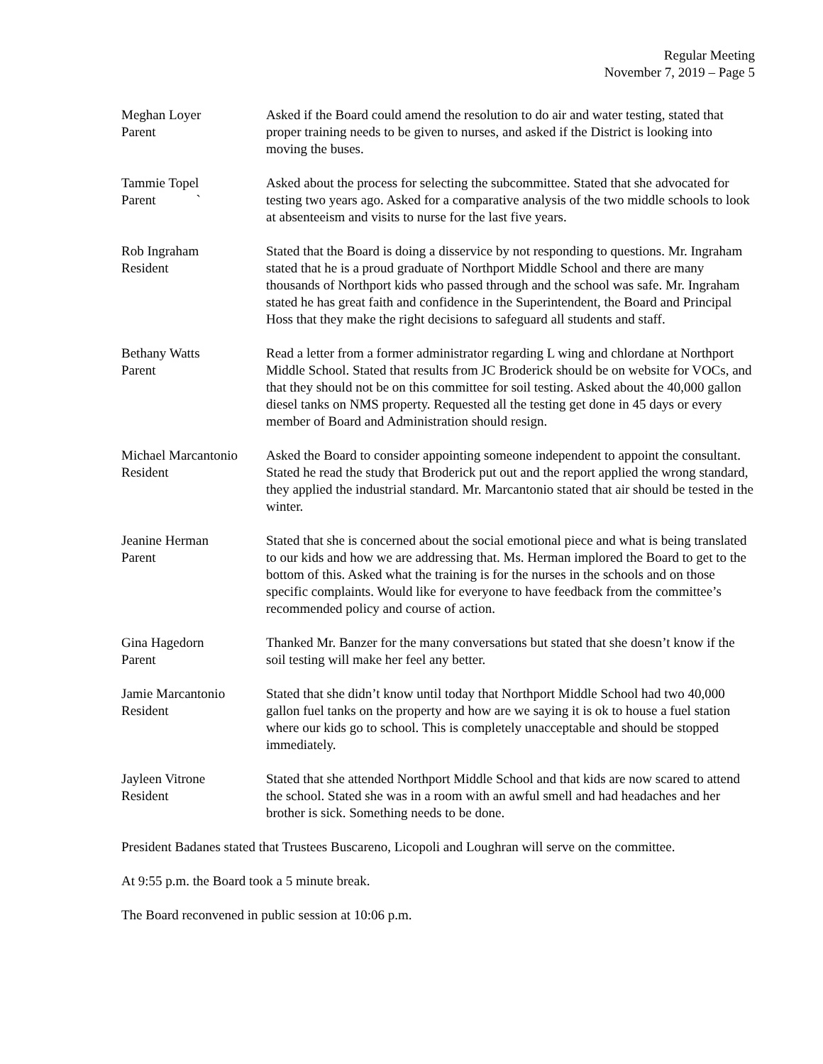Regular Meeting
November 7, 2019 – Page 5
Meghan Loyer
Parent
Asked if the Board could amend the resolution to do air and water testing, stated that proper training needs to be given to nurses, and asked if the District is looking into moving the buses.
Tammie Topel
Parent `
Asked about the process for selecting the subcommittee. Stated that she advocated for testing two years ago. Asked for a comparative analysis of the two middle schools to look at absenteeism and visits to nurse for the last five years.
Rob Ingraham
Resident
Stated that the Board is doing a disservice by not responding to questions. Mr. Ingraham stated that he is a proud graduate of Northport Middle School and there are many thousands of Northport kids who passed through and the school was safe. Mr. Ingraham stated he has great faith and confidence in the Superintendent, the Board and Principal Hoss that they make the right decisions to safeguard all students and staff.
Bethany Watts
Parent
Read a letter from a former administrator regarding L wing and chlordane at Northport Middle School. Stated that results from JC Broderick should be on website for VOCs, and that they should not be on this committee for soil testing. Asked about the 40,000 gallon diesel tanks on NMS property. Requested all the testing get done in 45 days or every member of Board and Administration should resign.
Michael Marcantonio
Resident
Asked the Board to consider appointing someone independent to appoint the consultant. Stated he read the study that Broderick put out and the report applied the wrong standard, they applied the industrial standard. Mr. Marcantonio stated that air should be tested in the winter.
Jeanine Herman
Parent
Stated that she is concerned about the social emotional piece and what is being translated to our kids and how we are addressing that. Ms. Herman implored the Board to get to the bottom of this. Asked what the training is for the nurses in the schools and on those specific complaints. Would like for everyone to have feedback from the committee’s recommended policy and course of action.
Gina Hagedorn
Parent
Thanked Mr. Banzer for the many conversations but stated that she doesn’t know if the soil testing will make her feel any better.
Jamie Marcantonio
Resident
Stated that she didn’t know until today that Northport Middle School had two 40,000 gallon fuel tanks on the property and how are we saying it is ok to house a fuel station where our kids go to school. This is completely unacceptable and should be stopped immediately.
Jayleen Vitrone
Resident
Stated that she attended Northport Middle School and that kids are now scared to attend the school. Stated she was in a room with an awful smell and had headaches and her brother is sick. Something needs to be done.
President Badanes stated that Trustees Buscareno, Licopoli and Loughran will serve on the committee.
At 9:55 p.m. the Board took a 5 minute break.
The Board reconvened in public session at 10:06 p.m.